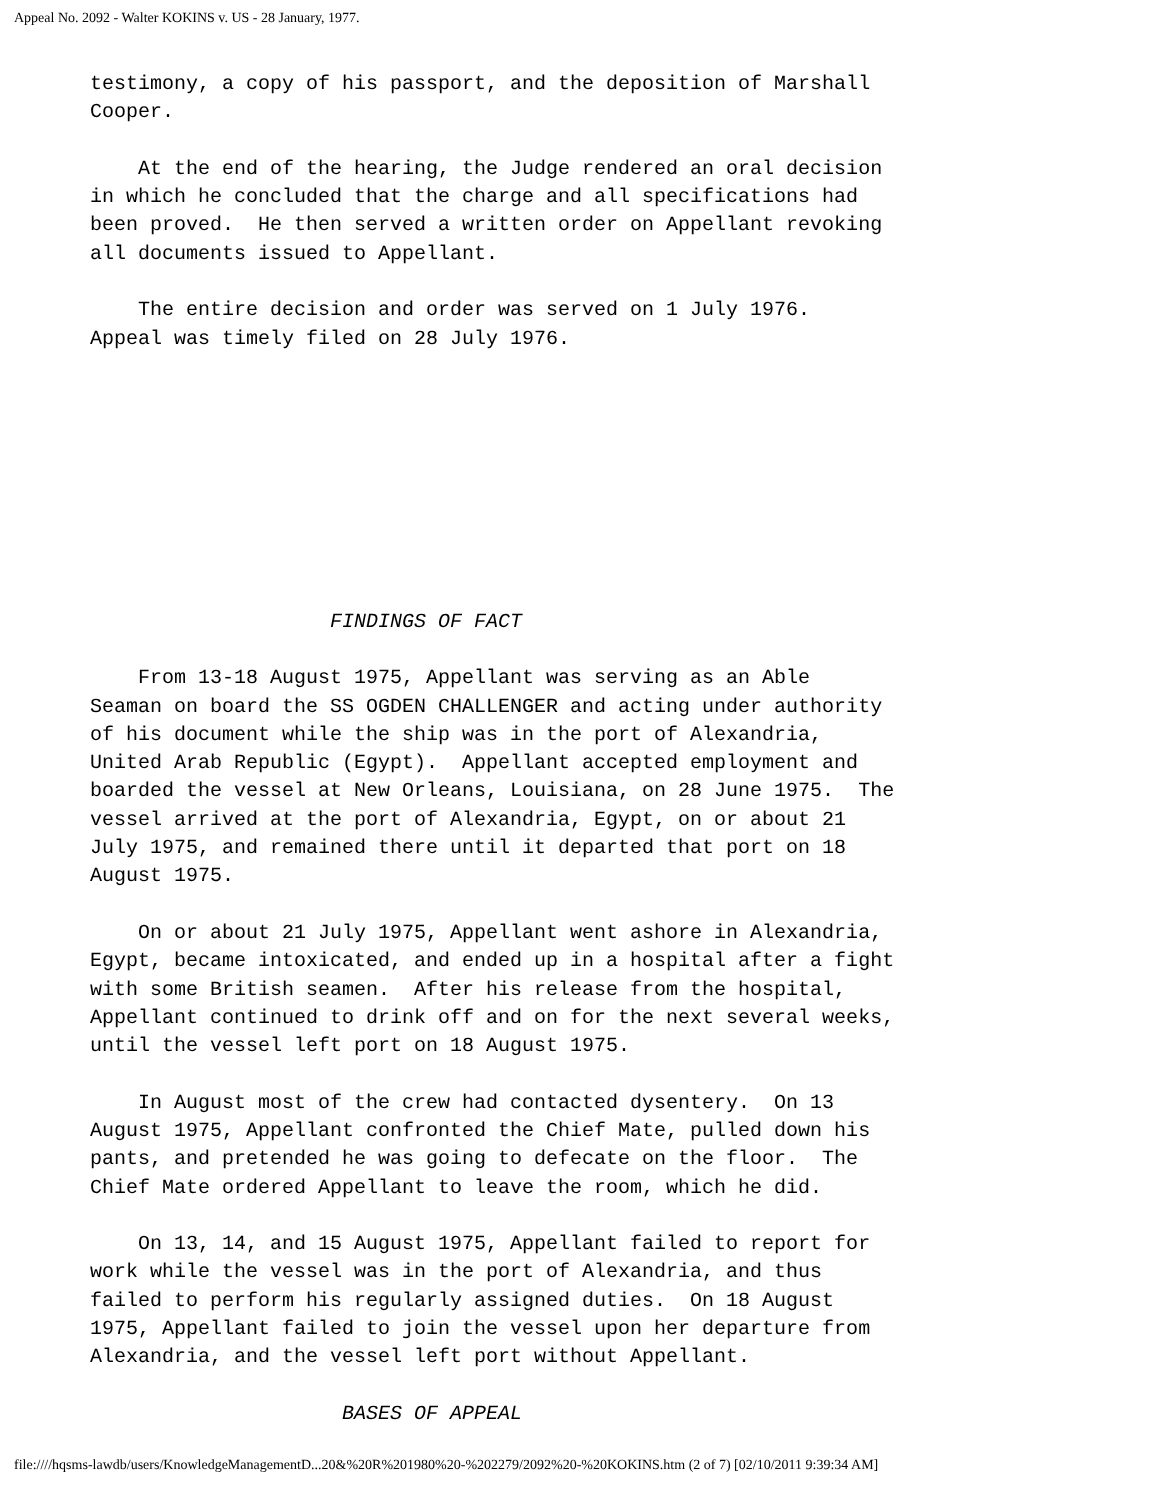Appeal No. 2092 - Walter KOKINS v. US - 28 January, 1977.
testimony, a copy of his passport, and the deposition of Marshall Cooper. At the end of the hearing, the Judge rendered an oral decision in which he concluded that the charge and all specifications had been proved. He then served a written order on Appellant revoking all documents issued to Appellant. The entire decision and order was served on 1 July 1976. Appeal was timely filed on 28 July 1976. FINDINGS OF FACT From 13-18 August 1975, Appellant was serving as an Able Seaman on board the SS OGDEN CHALLENGER and acting under authority of his document while the ship was in the port of Alexandria, United Arab Republic (Egypt). Appellant accepted employment and boarded the vessel at New Orleans, Louisiana, on 28 June 1975. The vessel arrived at the port of Alexandria, Egypt, on or about 21 July 1975, and remained there until it departed that port on 18 August 1975. On or about 21 July 1975, Appellant went ashore in Alexandria, Egypt, became intoxicated, and ended up in a hospital after a fight with some British seamen. After his release from the hospital, Appellant continued to drink off and on for the next several weeks, until the vessel left port on 18 August 1975. In August most of the crew had contacted dysentery. On 13 August 1975, Appellant confronted the Chief Mate, pulled down his pants, and pretended he was going to defecate on the floor. The Chief Mate ordered Appellant to leave the room, which he did. On 13, 14, and 15 August 1975, Appellant failed to report for work while the vessel was in the port of Alexandria, and thus failed to perform his regularly assigned duties. On 18 August 1975, Appellant failed to join the vessel upon her departure from Alexandria, and the vessel left port without Appellant. BASES OF APPEAL
file:////hqsms-lawdb/users/KnowledgeManagementD...20&%20R%201980%20-%202279/2092%20-%20KOKINS.htm (2 of 7) [02/10/2011 9:39:34 AM]